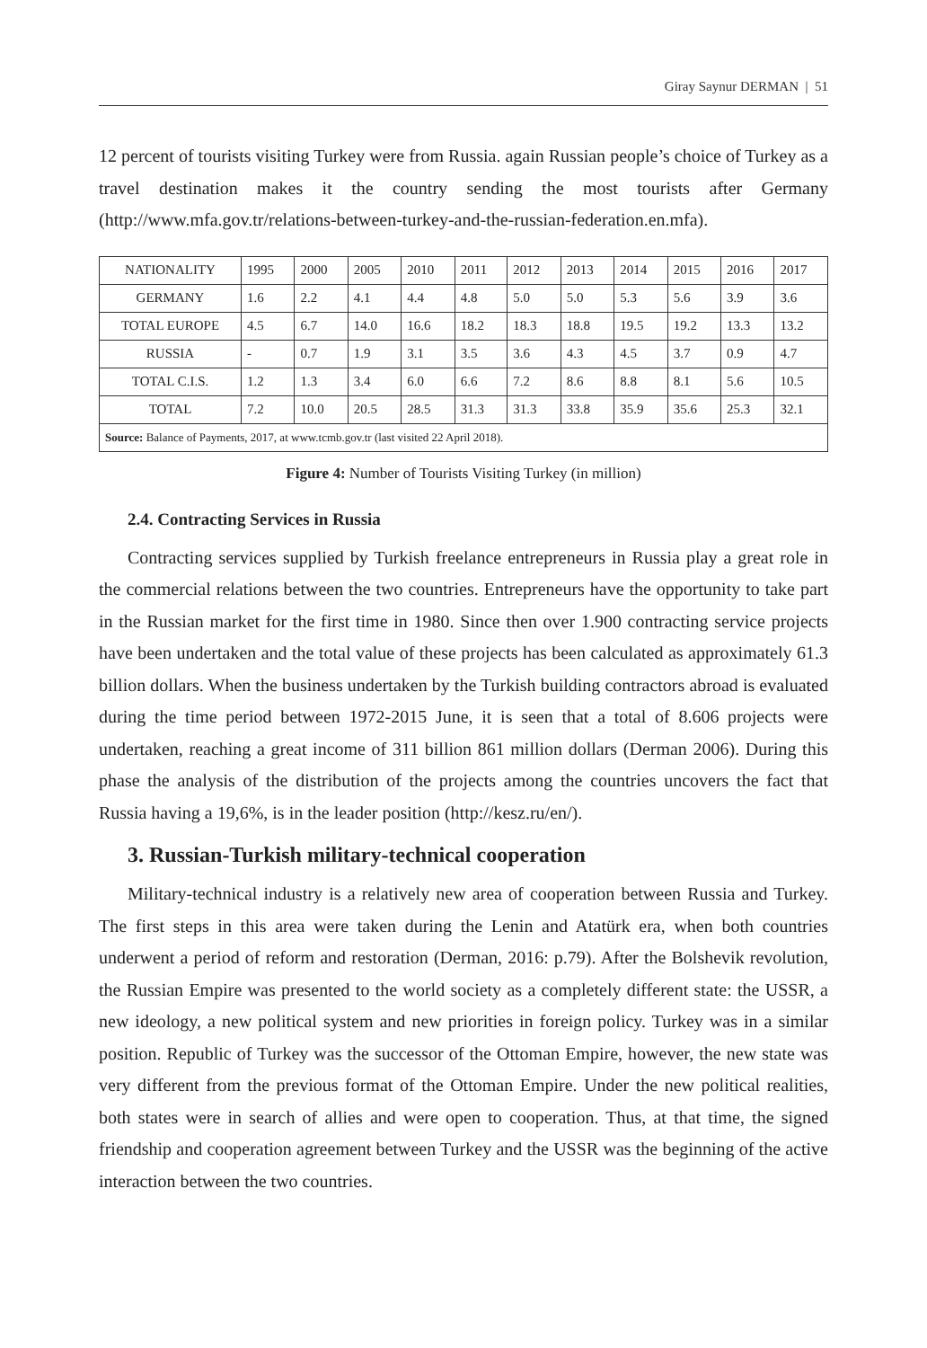Giray Saynur DERMAN | 51
12 percent of tourists visiting Turkey were from Russia. again Russian people’s choice of Turkey as a travel destination makes it the country sending the most tourists after Germany (http://www.mfa.gov.tr/relations-between-turkey-and-the-russian-federation.en.mfa).
| NATIONALITY | 1995 | 2000 | 2005 | 2010 | 2011 | 2012 | 2013 | 2014 | 2015 | 2016 | 2017 |
| GERMANY | 1.6 | 2.2 | 4.1 | 4.4 | 4.8 | 5.0 | 5.0 | 5.3 | 5.6 | 3.9 | 3.6 |
| TOTAL EUROPE | 4.5 | 6.7 | 14.0 | 16.6 | 18.2 | 18.3 | 18.8 | 19.5 | 19.2 | 13.3 | 13.2 |
| RUSSIA | - | 0.7 | 1.9 | 3.1 | 3.5 | 3.6 | 4.3 | 4.5 | 3.7 | 0.9 | 4.7 |
| TOTAL C.I.S. | 1.2 | 1.3 | 3.4 | 6.0 | 6.6 | 7.2 | 8.6 | 8.8 | 8.1 | 5.6 | 10.5 |
| TOTAL | 7.2 | 10.0 | 20.5 | 28.5 | 31.3 | 31.3 | 33.8 | 35.9 | 35.6 | 25.3 | 32.1 |
| Source: Balance of Payments, 2017, at www.tcmb.gov.tr (last visited 22 April 2018). | | | | | | | | | | | |
Figure 4: Number of Tourists Visiting Turkey (in million)
2.4. Contracting Services in Russia
Contracting services supplied by Turkish freelance entrepreneurs in Russia play a great role in the commercial relations between the two countries. Entrepreneurs have the opportunity to take part in the Russian market for the first time in 1980. Since then over 1.900 contracting service projects have been undertaken and the total value of these projects has been calculated as approximately 61.3 billion dollars. When the business undertaken by the Turkish building contractors abroad is evaluated during the time period between 1972-2015 June, it is seen that a total of 8.606 projects were undertaken, reaching a great income of 311 billion 861 million dollars (Derman 2006). During this phase the analysis of the distribution of the projects among the countries uncovers the fact that Russia having a 19,6%, is in the leader position (http://kesz.ru/en/).
3. Russian-Turkish military-technical cooperation
Military-technical industry is a relatively new area of cooperation between Russia and Turkey. The first steps in this area were taken during the Lenin and Atatürk era, when both countries underwent a period of reform and restoration (Derman, 2016: p.79). After the Bolshevik revolution, the Russian Empire was presented to the world society as a completely different state: the USSR, a new ideology, a new political system and new priorities in foreign policy. Turkey was in a similar position. Republic of Turkey was the successor of the Ottoman Empire, however, the new state was very different from the previous format of the Ottoman Empire. Under the new political realities, both states were in search of allies and were open to cooperation. Thus, at that time, the signed friendship and cooperation agreement between Turkey and the USSR was the beginning of the active interaction between the two countries.